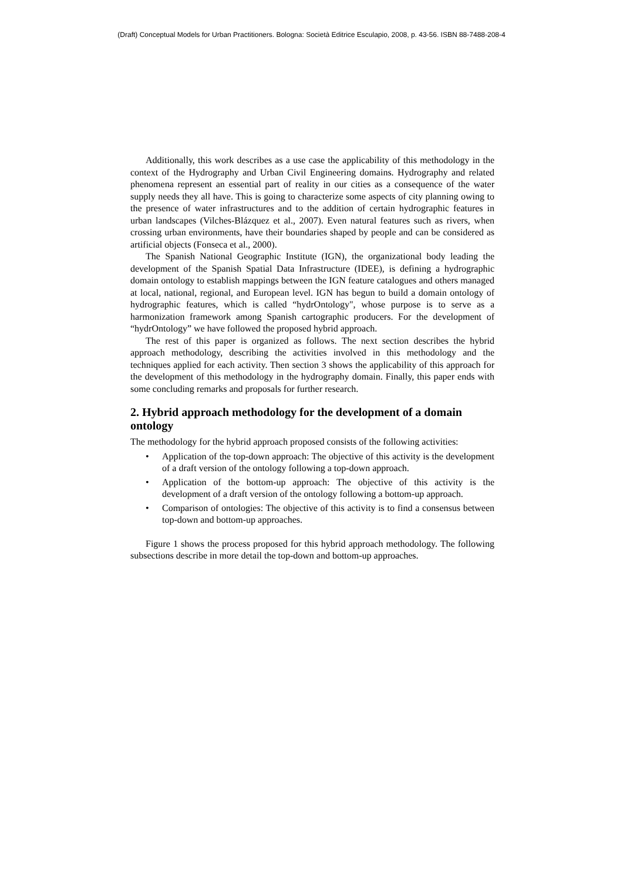(Draft) Conceptual Models for Urban Practitioners. Bologna: Società Editrice Esculapio, 2008, p. 43-56. ISBN 88-7488-208-4
Additionally, this work describes as a use case the applicability of this methodology in the context of the Hydrography and Urban Civil Engineering domains. Hydrography and related phenomena represent an essential part of reality in our cities as a consequence of the water supply needs they all have. This is going to characterize some aspects of city planning owing to the presence of water infrastructures and to the addition of certain hydrographic features in urban landscapes (Vilches-Blázquez et al., 2007). Even natural features such as rivers, when crossing urban environments, have their boundaries shaped by people and can be considered as artificial objects (Fonseca et al., 2000).
The Spanish National Geographic Institute (IGN), the organizational body leading the development of the Spanish Spatial Data Infrastructure (IDEE), is defining a hydrographic domain ontology to establish mappings between the IGN feature catalogues and others managed at local, national, regional, and European level. IGN has begun to build a domain ontology of hydrographic features, which is called “hydrOntology", whose purpose is to serve as a harmonization framework among Spanish cartographic producers. For the development of “hydrOntology” we have followed the proposed hybrid approach.
The rest of this paper is organized as follows. The next section describes the hybrid approach methodology, describing the activities involved in this methodology and the techniques applied for each activity. Then section 3 shows the applicability of this approach for the development of this methodology in the hydrography domain. Finally, this paper ends with some concluding remarks and proposals for further research.
2. Hybrid approach methodology for the development of a domain ontology
The methodology for the hybrid approach proposed consists of the following activities:
• Application of the top-down approach: The objective of this activity is the development of a draft version of the ontology following a top-down approach.
• Application of the bottom-up approach: The objective of this activity is the development of a draft version of the ontology following a bottom-up approach.
• Comparison of ontologies: The objective of this activity is to find a consensus between top-down and bottom-up approaches.
Figure 1 shows the process proposed for this hybrid approach methodology. The following subsections describe in more detail the top-down and bottom-up approaches.